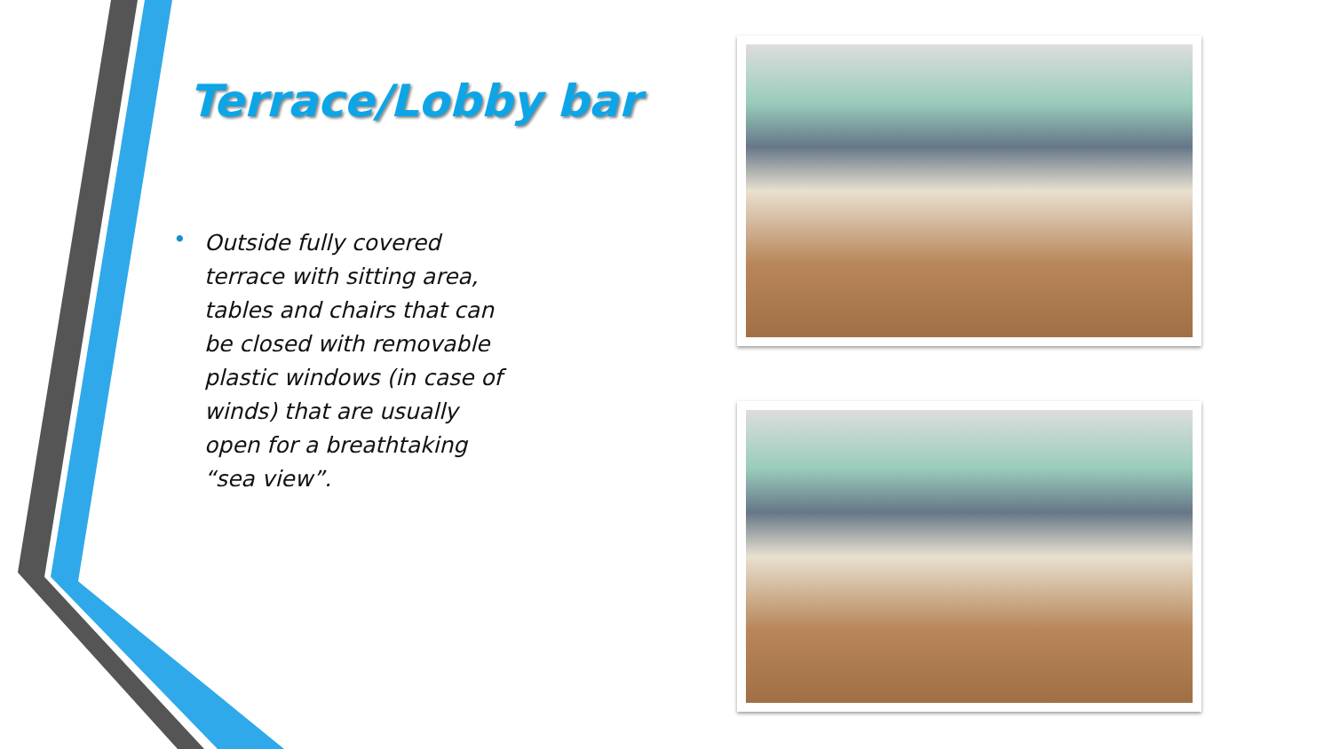Terrace/Lobby bar
• Outside fully covered terrace with sitting area, tables and chairs that can be closed with removable plastic windows (in case of winds) that are usually open for a breathtaking “sea view”.